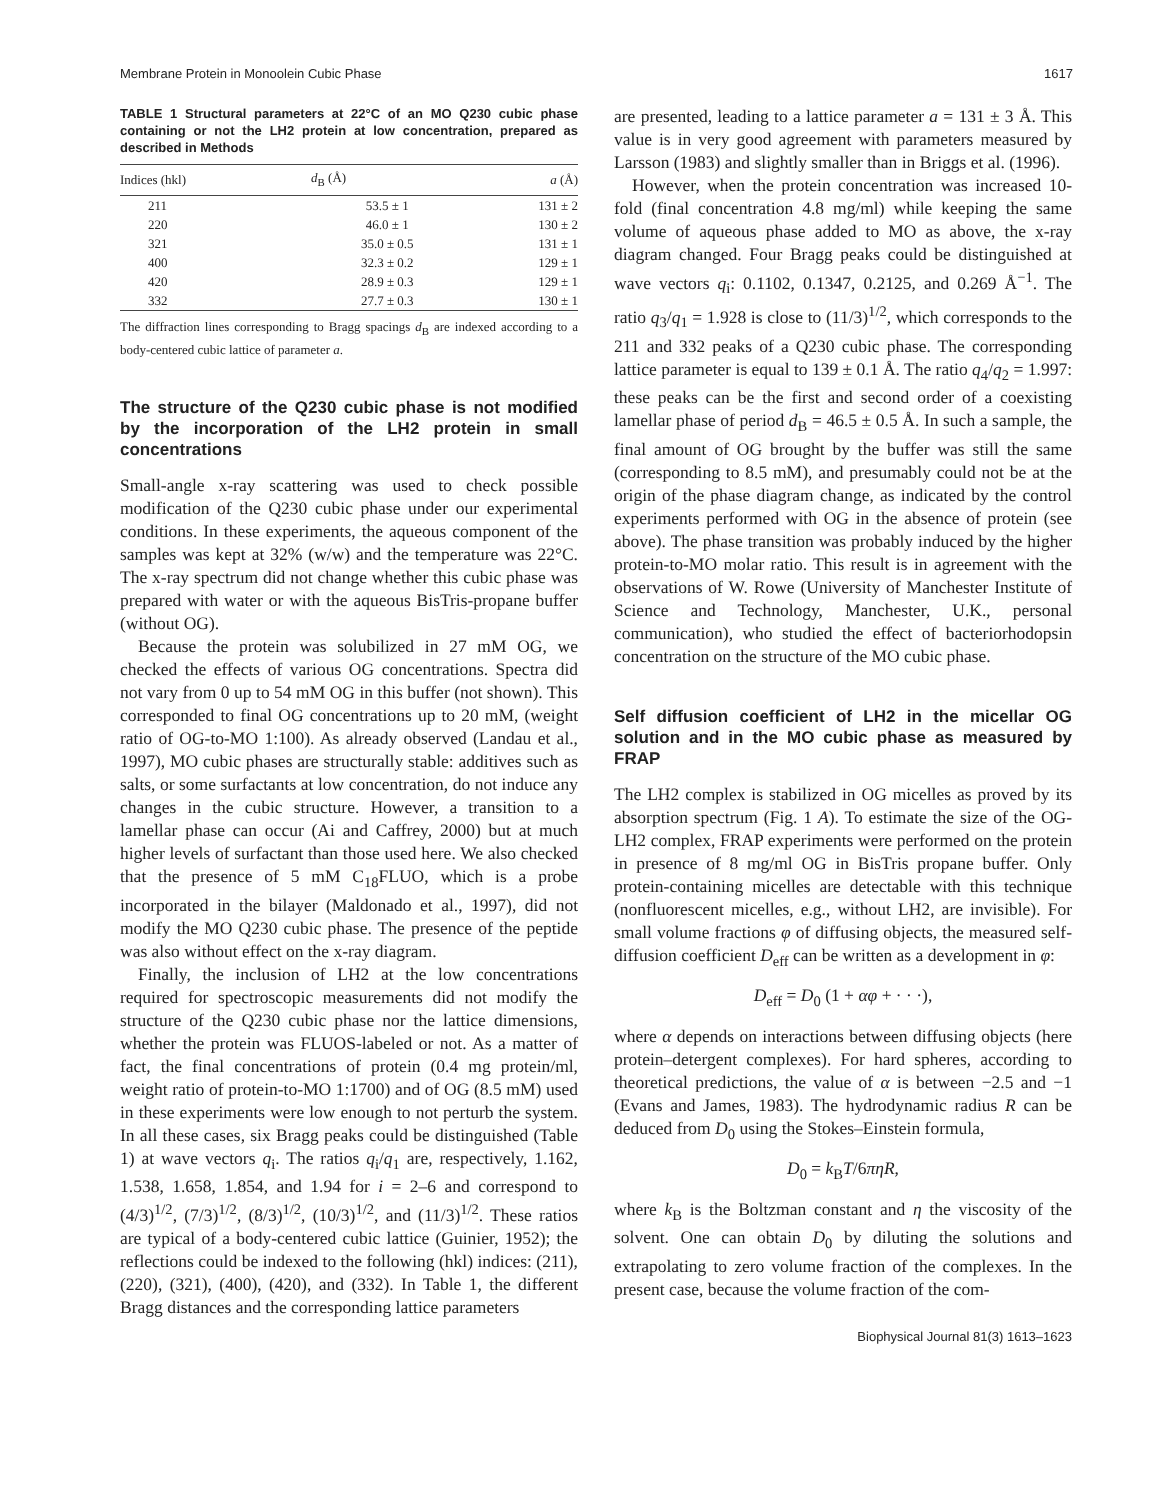Membrane Protein in Monoolein Cubic Phase 1617
TABLE 1 Structural parameters at 22°C of an MO Q230 cubic phase containing or not the LH2 protein at low concentration, prepared as described in Methods
| Indices (hkl) | d<sub>B</sub> (Å) | a (Å) |
| --- | --- | --- |
| 211 | 53.5 ± 1 | 131 ± 2 |
| 220 | 46.0 ± 1 | 130 ± 2 |
| 321 | 35.0 ± 0.5 | 131 ± 1 |
| 400 | 32.3 ± 0.2 | 129 ± 1 |
| 420 | 28.9 ± 0.3 | 129 ± 1 |
| 332 | 27.7 ± 0.3 | 130 ± 1 |
The diffraction lines corresponding to Bragg spacings d<sub>B</sub> are indexed according to a body-centered cubic lattice of parameter a.
The structure of the Q230 cubic phase is not modified by the incorporation of the LH2 protein in small concentrations
Small-angle x-ray scattering was used to check possible modification of the Q230 cubic phase under our experimental conditions. In these experiments, the aqueous component of the samples was kept at 32% (w/w) and the temperature was 22°C. The x-ray spectrum did not change whether this cubic phase was prepared with water or with the aqueous BisTris-propane buffer (without OG).
Because the protein was solubilized in 27 mM OG, we checked the effects of various OG concentrations. Spectra did not vary from 0 up to 54 mM OG in this buffer (not shown). This corresponded to final OG concentrations up to 20 mM, (weight ratio of OG-to-MO 1:100). As already observed (Landau et al., 1997), MO cubic phases are structurally stable: additives such as salts, or some surfactants at low concentration, do not induce any changes in the cubic structure. However, a transition to a lamellar phase can occur (Ai and Caffrey, 2000) but at much higher levels of surfactant than those used here. We also checked that the presence of 5 mM C<sub>18</sub>FLUO, which is a probe incorporated in the bilayer (Maldonado et al., 1997), did not modify the MO Q230 cubic phase. The presence of the peptide was also without effect on the x-ray diagram.
Finally, the inclusion of LH2 at the low concentrations required for spectroscopic measurements did not modify the structure of the Q230 cubic phase nor the lattice dimensions, whether the protein was FLUOS-labeled or not. As a matter of fact, the final concentrations of protein (0.4 mg protein/ml, weight ratio of protein-to-MO 1:1700) and of OG (8.5 mM) used in these experiments were low enough to not perturb the system. In all these cases, six Bragg peaks could be distinguished (Table 1) at wave vectors q<sub>i</sub>. The ratios q<sub>i</sub>/q<sub>1</sub> are, respectively, 1.162, 1.538, 1.658, 1.854, and 1.94 for i = 2–6 and correspond to (4/3)<sup>1/2</sup>, (7/3)<sup>1/2</sup>, (8/3)<sup>1/2</sup>, (10/3)<sup>1/2</sup>, and (11/3)<sup>1/2</sup>. These ratios are typical of a body-centered cubic lattice (Guinier, 1952); the reflections could be indexed to the following (hkl) indices: (211), (220), (321), (400), (420), and (332). In Table 1, the different Bragg distances and the corresponding lattice parameters
are presented, leading to a lattice parameter a = 131 ± 3 Å. This value is in very good agreement with parameters measured by Larsson (1983) and slightly smaller than in Briggs et al. (1996).
However, when the protein concentration was increased 10-fold (final concentration 4.8 mg/ml) while keeping the same volume of aqueous phase added to MO as above, the x-ray diagram changed. Four Bragg peaks could be distinguished at wave vectors q<sub>i</sub>: 0.1102, 0.1347, 0.2125, and 0.269 Å<sup>−1</sup>. The ratio q<sub>3</sub>/q<sub>1</sub> = 1.928 is close to (11/3)<sup>1/2</sup>, which corresponds to the 211 and 332 peaks of a Q230 cubic phase. The corresponding lattice parameter is equal to 139 ± 0.1 Å. The ratio q<sub>4</sub>/q<sub>2</sub> = 1.997: these peaks can be the first and second order of a coexisting lamellar phase of period d<sub>B</sub> = 46.5 ± 0.5 Å. In such a sample, the final amount of OG brought by the buffer was still the same (corresponding to 8.5 mM), and presumably could not be at the origin of the phase diagram change, as indicated by the control experiments performed with OG in the absence of protein (see above). The phase transition was probably induced by the higher protein-to-MO molar ratio. This result is in agreement with the observations of W. Rowe (University of Manchester Institute of Science and Technology, Manchester, U.K., personal communication), who studied the effect of bacteriorhodopsin concentration on the structure of the MO cubic phase.
Self diffusion coefficient of LH2 in the micellar OG solution and in the MO cubic phase as measured by FRAP
The LH2 complex is stabilized in OG micelles as proved by its absorption spectrum (Fig. 1 A). To estimate the size of the OG-LH2 complex, FRAP experiments were performed on the protein in presence of 8 mg/ml OG in BisTris propane buffer. Only protein-containing micelles are detectable with this technique (nonfluorescent micelles, e.g., without LH2, are invisible). For small volume fractions φ of diffusing objects, the measured self-diffusion coefficient D<sub>eff</sub> can be written as a development in φ:
D<sub>eff</sub> = D<sub>0</sub> (1 + αφ + · · ·),
where α depends on interactions between diffusing objects (here protein–detergent complexes). For hard spheres, according to theoretical predictions, the value of α is between −2.5 and −1 (Evans and James, 1983). The hydrodynamic radius R can be deduced from D<sub>0</sub> using the Stokes–Einstein formula,
D<sub>0</sub> = k<sub>B</sub>T/6πηR,
where k<sub>B</sub> is the Boltzman constant and η the viscosity of the solvent. One can obtain D<sub>0</sub> by diluting the solutions and extrapolating to zero volume fraction of the complexes. In the present case, because the volume fraction of the com-
Biophysical Journal 81(3) 1613–1623